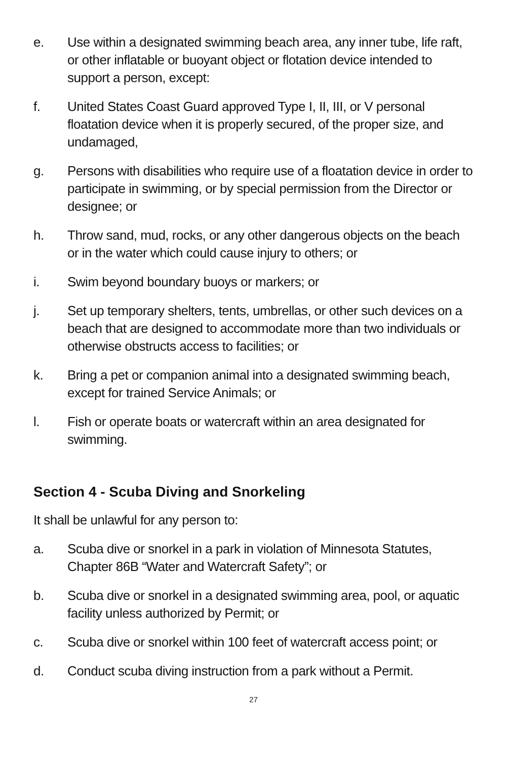e. Use within a designated swimming beach area, any inner tube, life raft, or other inflatable or buoyant object or flotation device intended to support a person, except:
f. United States Coast Guard approved Type I, II, III, or V personal floatation device when it is properly secured, of the proper size, and undamaged,
g. Persons with disabilities who require use of a floatation device in order to participate in swimming, or by special permission from the Director or designee; or
h. Throw sand, mud, rocks, or any other dangerous objects on the beach or in the water which could cause injury to others; or
i. Swim beyond boundary buoys or markers; or
j. Set up temporary shelters, tents, umbrellas, or other such devices on a beach that are designed to accommodate more than two individuals or otherwise obstructs access to facilities; or
k. Bring a pet or companion animal into a designated swimming beach, except for trained Service Animals; or
l. Fish or operate boats or watercraft within an area designated for swimming.
Section 4 - Scuba Diving and Snorkeling
It shall be unlawful for any person to:
a. Scuba dive or snorkel in a park in violation of Minnesota Statutes, Chapter 86B “Water and Watercraft Safety”; or
b. Scuba dive or snorkel in a designated swimming area, pool, or aquatic facility unless authorized by Permit; or
c. Scuba dive or snorkel within 100 feet of watercraft access point; or
d. Conduct scuba diving instruction from a park without a Permit.
27